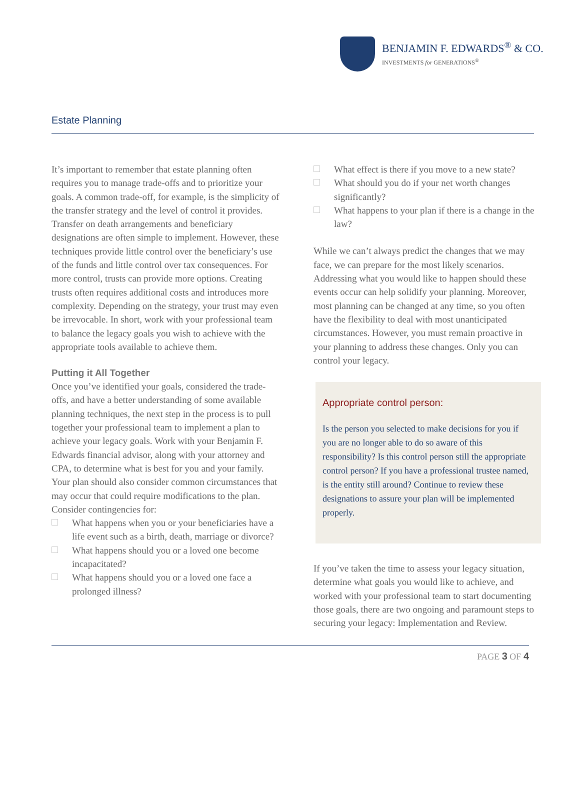BENJAMIN F. EDWARDS<sup>®</sup> & CO.
INVESTMENTS for GENERATIONS<sup>®</sup>
Estate Planning
It’s important to remember that estate planning often requires you to manage trade-offs and to prioritize your goals. A common trade-off, for example, is the simplicity of the transfer strategy and the level of control it provides. Transfer on death arrangements and beneficiary designations are often simple to implement. However, these techniques provide little control over the beneficiary’s use of the funds and little control over tax consequences. For more control, trusts can provide more options. Creating trusts often requires additional costs and introduces more complexity. Depending on the strategy, your trust may even be irrevocable. In short, work with your professional team to balance the legacy goals you wish to achieve with the appropriate tools available to achieve them.
Putting it All Together
Once you’ve identified your goals, considered the trade-offs, and have a better understanding of some available planning techniques, the next step in the process is to pull together your professional team to implement a plan to achieve your legacy goals. Work with your Benjamin F. Edwards financial advisor, along with your attorney and CPA, to determine what is best for you and your family. Your plan should also consider common circumstances that may occur that could require modifications to the plan. Consider contingencies for:
What happens when you or your beneficiaries have a life event such as a birth, death, marriage or divorce?
What happens should you or a loved one become incapacitated?
What happens should you or a loved one face a prolonged illness?
What effect is there if you move to a new state?
What should you do if your net worth changes significantly?
What happens to your plan if there is a change in the law?
While we can’t always predict the changes that we may face, we can prepare for the most likely scenarios. Addressing what you would like to happen should these events occur can help solidify your planning. Moreover, most planning can be changed at any time, so you often have the flexibility to deal with most unanticipated circumstances. However, you must remain proactive in your planning to address these changes. Only you can control your legacy.
Appropriate control person:
Is the person you selected to make decisions for you if you are no longer able to do so aware of this responsibility? Is this control person still the appropriate control person? If you have a professional trustee named, is the entity still around? Continue to review these designations to assure your plan will be implemented properly.
If you’ve taken the time to assess your legacy situation, determine what goals you would like to achieve, and worked with your professional team to start documenting those goals, there are two ongoing and paramount steps to securing your legacy: Implementation and Review.
PAGE 3 OF 4